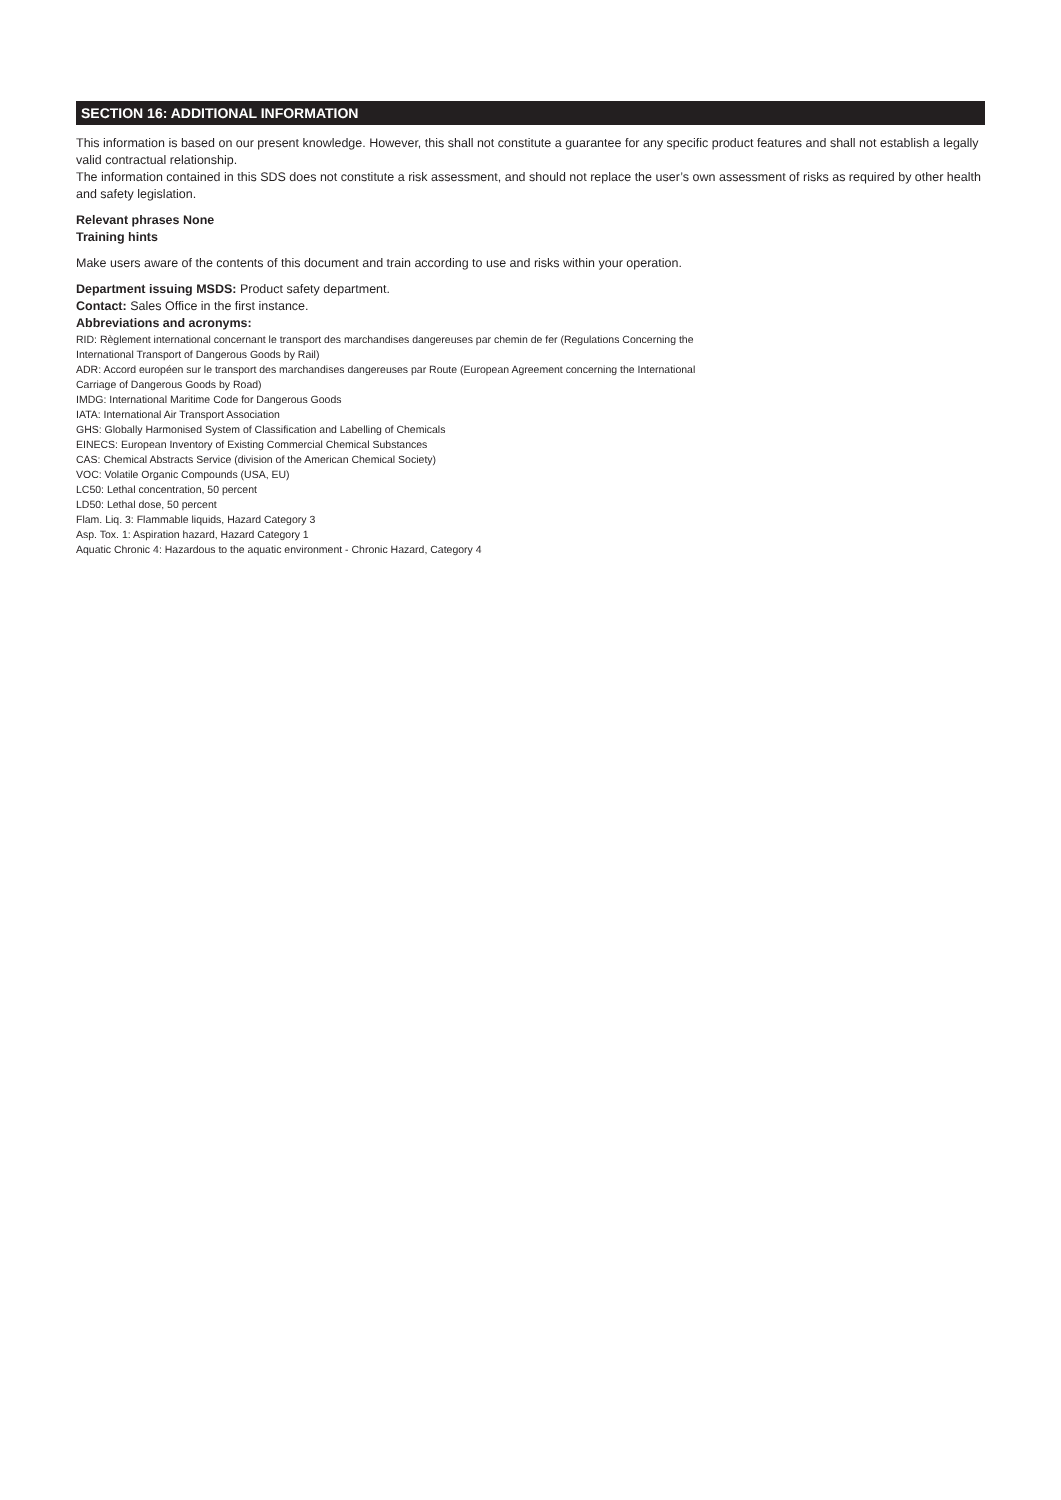SECTION 16: ADDITIONAL INFORMATION
This information is based on our present knowledge. However, this shall not constitute a guarantee for any specific product features and shall not establish a legally valid contractual relationship.
The information contained in this SDS does not constitute a risk assessment, and should not replace the user’s own assessment of risks as required by other health and safety legislation.
Relevant phrases None
Training hints
Make users aware of the contents of this document and train according to use and risks within your operation.
Department issuing MSDS: Product safety department.
Contact: Sales Office in the first instance.
Abbreviations and acronyms:
RID: Règlement international concernant le transport des marchandises dangereuses par chemin de fer (Regulations Concerning the
International Transport of Dangerous Goods by Rail)
ADR: Accord européen sur le transport des marchandises dangereuses par Route (European Agreement concerning the International
Carriage of Dangerous Goods by Road)
IMDG: International Maritime Code for Dangerous Goods
IATA: International Air Transport Association
GHS: Globally Harmonised System of Classification and Labelling of Chemicals
EINECS: European Inventory of Existing Commercial Chemical Substances
CAS: Chemical Abstracts Service (division of the American Chemical Society)
VOC: Volatile Organic Compounds (USA, EU)
LC50: Lethal concentration, 50 percent
LD50: Lethal dose, 50 percent
Flam. Liq. 3: Flammable liquids, Hazard Category 3
Asp. Tox. 1: Aspiration hazard, Hazard Category 1
Aquatic Chronic 4: Hazardous to the aquatic environment - Chronic Hazard, Category 4